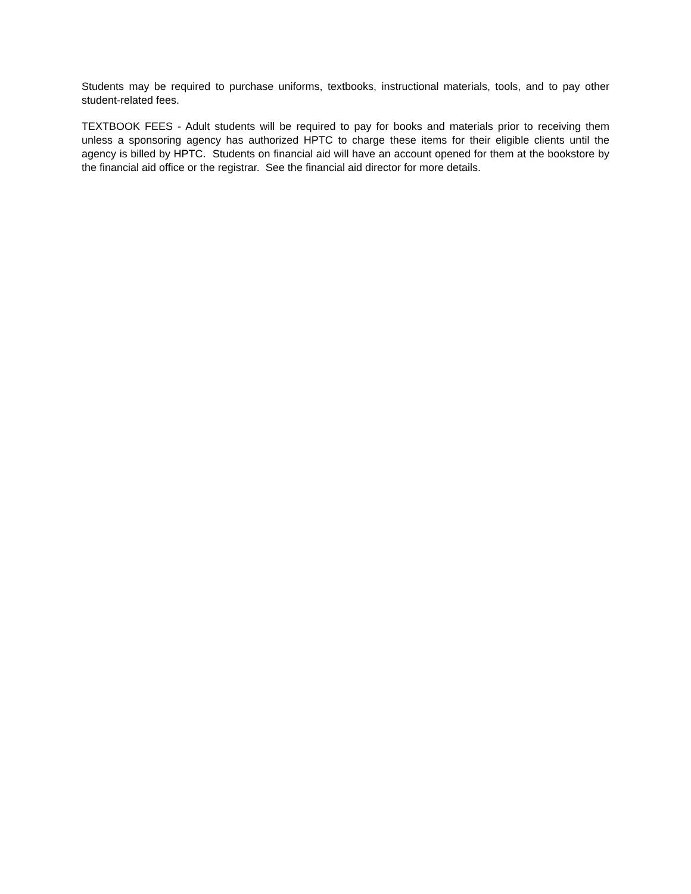Students may be required to purchase uniforms, textbooks, instructional materials, tools, and to pay other student-related fees.
TEXTBOOK FEES - Adult students will be required to pay for books and materials prior to receiving them unless a sponsoring agency has authorized HPTC to charge these items for their eligible clients until the agency is billed by HPTC. Students on financial aid will have an account opened for them at the bookstore by the financial aid office or the registrar. See the financial aid director for more details.